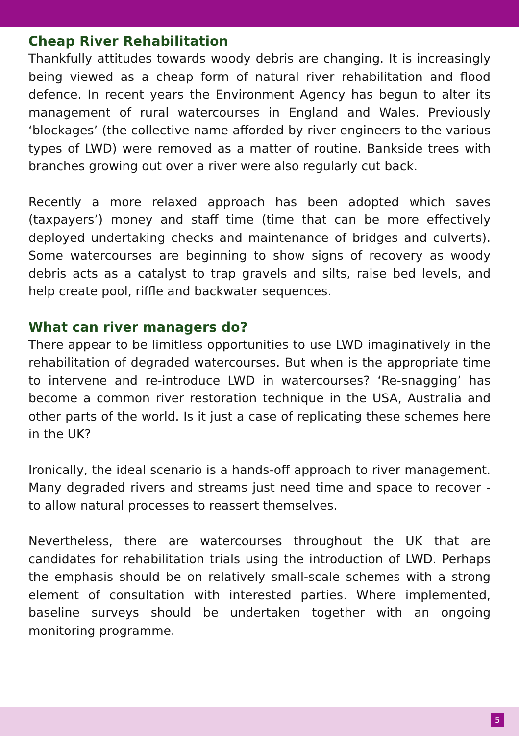Cheap River Rehabilitation
Thankfully attitudes towards woody debris are changing. It is increasingly being viewed as a cheap form of natural river rehabilitation and flood defence. In recent years the Environment Agency has begun to alter its management of rural watercourses in England and Wales. Previously ‘blockages’ (the collective name afforded by river engineers to the various types of LWD) were removed as a matter of routine. Bankside trees with branches growing out over a river were also regularly cut back.
Recently a more relaxed approach has been adopted which saves (taxpayers’) money and staff time (time that can be more effectively deployed undertaking checks and maintenance of bridges and culverts). Some watercourses are beginning to show signs of recovery as woody debris acts as a catalyst to trap gravels and silts, raise bed levels, and help create pool, riffle and backwater sequences.
What can river managers do?
There appear to be limitless opportunities to use LWD imaginatively in the rehabilitation of degraded watercourses. But when is the appropriate time to intervene and re-introduce LWD in watercourses? ‘Re-snagging’ has become a common river restoration technique in the USA, Australia and other parts of the world. Is it just a case of replicating these schemes here in the UK?
Ironically, the ideal scenario is a hands-off approach to river management. Many degraded rivers and streams just need time and space to recover - to allow natural processes to reassert themselves.
Nevertheless, there are watercourses throughout the UK that are candidates for rehabilitation trials using the introduction of LWD. Perhaps the emphasis should be on relatively small-scale schemes with a strong element of consultation with interested parties. Where implemented, baseline surveys should be undertaken together with an ongoing monitoring programme.
5